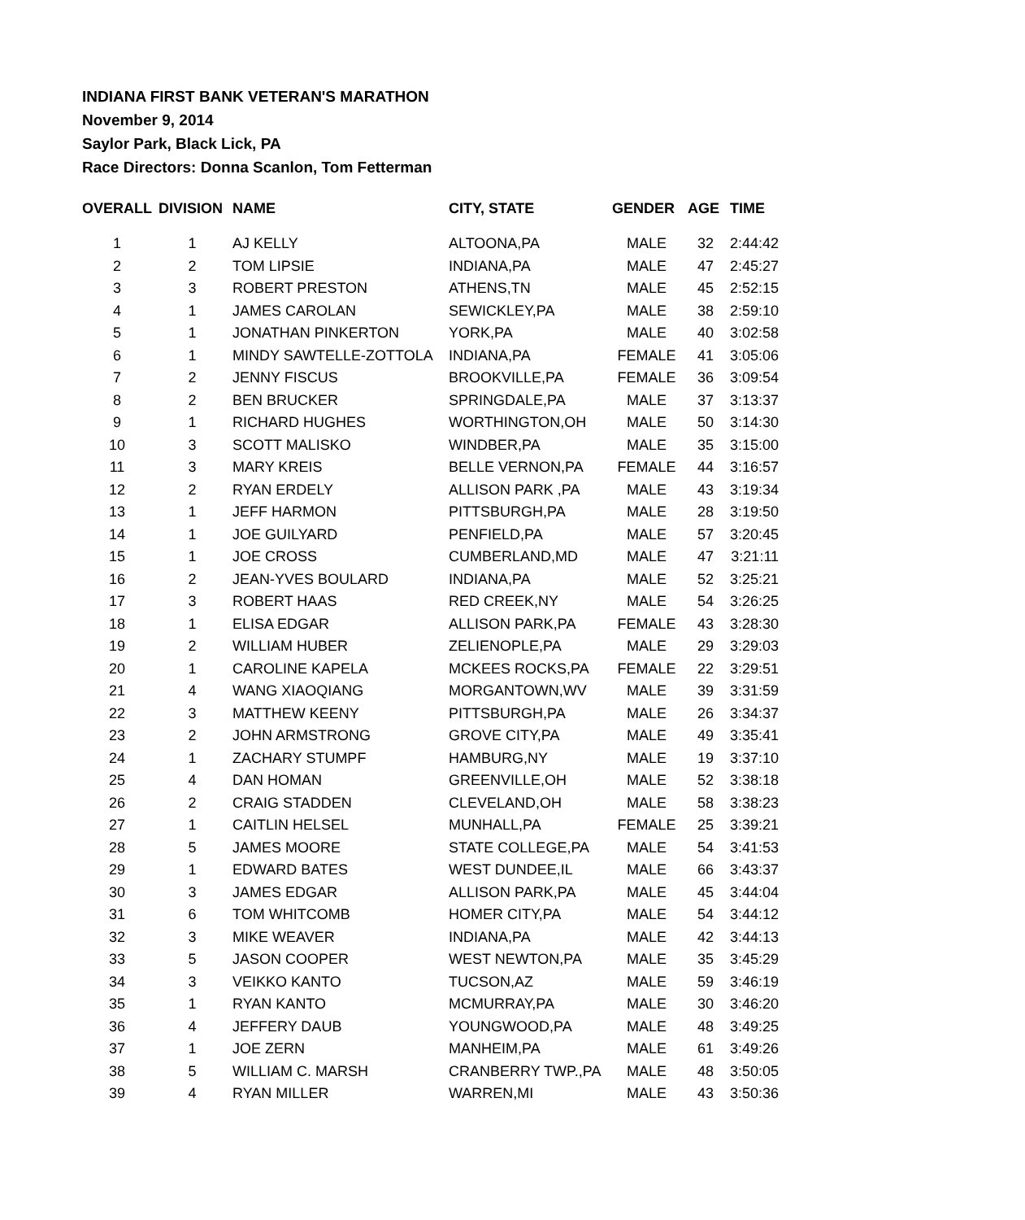INDIANA FIRST BANK VETERAN'S MARATHON
November 9, 2014
Saylor Park, Black Lick, PA
Race Directors: Donna Scanlon, Tom Fetterman
| OVERALL | DIVISION | NAME | CITY, STATE | GENDER | AGE | TIME |
| --- | --- | --- | --- | --- | --- | --- |
| 1 | 1 | AJ KELLY | ALTOONA,PA | MALE | 32 | 2:44:42 |
| 2 | 2 | TOM LIPSIE | INDIANA,PA | MALE | 47 | 2:45:27 |
| 3 | 3 | ROBERT PRESTON | ATHENS,TN | MALE | 45 | 2:52:15 |
| 4 | 1 | JAMES CAROLAN | SEWICKLEY,PA | MALE | 38 | 2:59:10 |
| 5 | 1 | JONATHAN PINKERTON | YORK,PA | MALE | 40 | 3:02:58 |
| 6 | 1 | MINDY SAWTELLE-ZOTTOLA | INDIANA,PA | FEMALE | 41 | 3:05:06 |
| 7 | 2 | JENNY FISCUS | BROOKVILLE,PA | FEMALE | 36 | 3:09:54 |
| 8 | 2 | BEN BRUCKER | SPRINGDALE,PA | MALE | 37 | 3:13:37 |
| 9 | 1 | RICHARD HUGHES | WORTHINGTON,OH | MALE | 50 | 3:14:30 |
| 10 | 3 | SCOTT MALISKO | WINDBER,PA | MALE | 35 | 3:15:00 |
| 11 | 3 | MARY KREIS | BELLE VERNON,PA | FEMALE | 44 | 3:16:57 |
| 12 | 2 | RYAN ERDELY | ALLISON PARK ,PA | MALE | 43 | 3:19:34 |
| 13 | 1 | JEFF HARMON | PITTSBURGH,PA | MALE | 28 | 3:19:50 |
| 14 | 1 | JOE GUILYARD | PENFIELD,PA | MALE | 57 | 3:20:45 |
| 15 | 1 | JOE CROSS | CUMBERLAND,MD | MALE | 47 | 3:21:11 |
| 16 | 2 | JEAN-YVES BOULARD | INDIANA,PA | MALE | 52 | 3:25:21 |
| 17 | 3 | ROBERT HAAS | RED CREEK,NY | MALE | 54 | 3:26:25 |
| 18 | 1 | ELISA EDGAR | ALLISON PARK,PA | FEMALE | 43 | 3:28:30 |
| 19 | 2 | WILLIAM HUBER | ZELIENOPLE,PA | MALE | 29 | 3:29:03 |
| 20 | 1 | CAROLINE KAPELA | MCKEES ROCKS,PA | FEMALE | 22 | 3:29:51 |
| 21 | 4 | WANG XIAOQIANG | MORGANTOWN,WV | MALE | 39 | 3:31:59 |
| 22 | 3 | MATTHEW KEENY | PITTSBURGH,PA | MALE | 26 | 3:34:37 |
| 23 | 2 | JOHN ARMSTRONG | GROVE CITY,PA | MALE | 49 | 3:35:41 |
| 24 | 1 | ZACHARY STUMPF | HAMBURG,NY | MALE | 19 | 3:37:10 |
| 25 | 4 | DAN HOMAN | GREENVILLE,OH | MALE | 52 | 3:38:18 |
| 26 | 2 | CRAIG STADDEN | CLEVELAND,OH | MALE | 58 | 3:38:23 |
| 27 | 1 | CAITLIN HELSEL | MUNHALL,PA | FEMALE | 25 | 3:39:21 |
| 28 | 5 | JAMES MOORE | STATE COLLEGE,PA | MALE | 54 | 3:41:53 |
| 29 | 1 | EDWARD BATES | WEST DUNDEE,IL | MALE | 66 | 3:43:37 |
| 30 | 3 | JAMES EDGAR | ALLISON PARK,PA | MALE | 45 | 3:44:04 |
| 31 | 6 | TOM WHITCOMB | HOMER CITY,PA | MALE | 54 | 3:44:12 |
| 32 | 3 | MIKE WEAVER | INDIANA,PA | MALE | 42 | 3:44:13 |
| 33 | 5 | JASON COOPER | WEST NEWTON,PA | MALE | 35 | 3:45:29 |
| 34 | 3 | VEIKKO KANTO | TUCSON,AZ | MALE | 59 | 3:46:19 |
| 35 | 1 | RYAN KANTO | MCMURRAY,PA | MALE | 30 | 3:46:20 |
| 36 | 4 | JEFFERY DAUB | YOUNGWOOD,PA | MALE | 48 | 3:49:25 |
| 37 | 1 | JOE ZERN | MANHEIM,PA | MALE | 61 | 3:49:26 |
| 38 | 5 | WILLIAM C. MARSH | CRANBERRY TWP.,PA | MALE | 48 | 3:50:05 |
| 39 | 4 | RYAN MILLER | WARREN,MI | MALE | 43 | 3:50:36 |